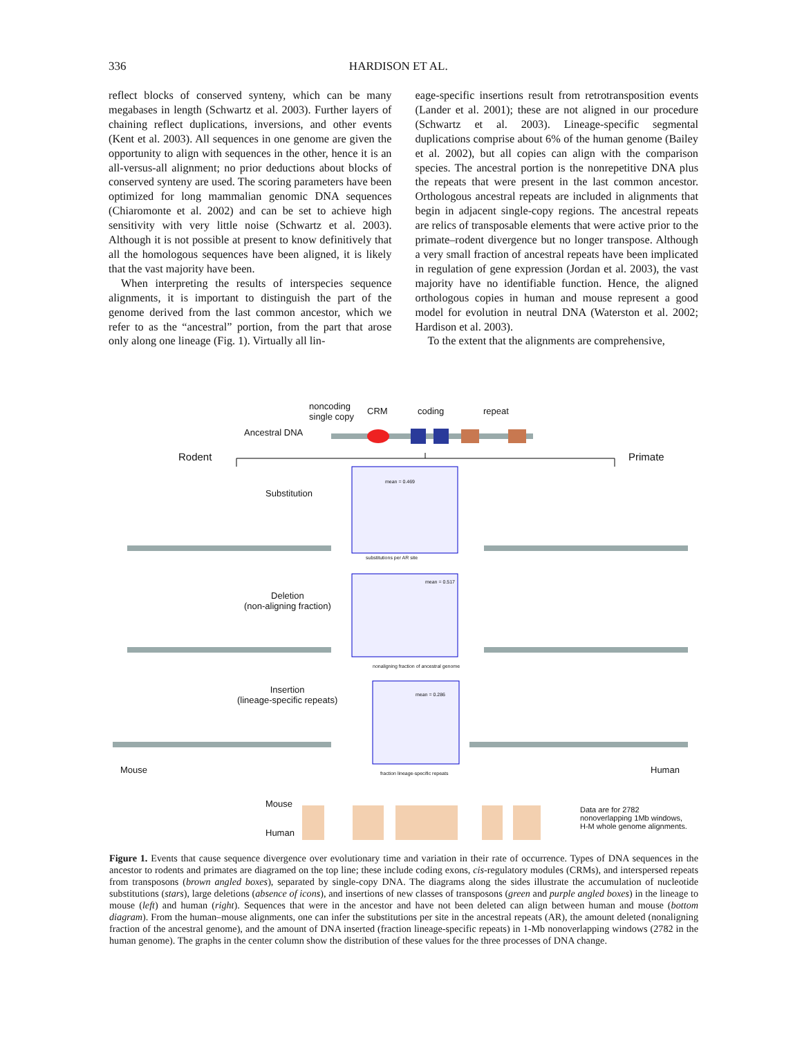336 HARDISON ET AL.
reflect blocks of conserved synteny, which can be many megabases in length (Schwartz et al. 2003). Further layers of chaining reflect duplications, inversions, and other events (Kent et al. 2003). All sequences in one genome are given the opportunity to align with sequences in the other, hence it is an all-versus-all alignment; no prior deductions about blocks of conserved synteny are used. The scoring parameters have been optimized for long mammalian genomic DNA sequences (Chiaromonte et al. 2002) and can be set to achieve high sensitivity with very little noise (Schwartz et al. 2003). Although it is not possible at present to know definitively that all the homologous sequences have been aligned, it is likely that the vast majority have been.
When interpreting the results of interspecies sequence alignments, it is important to distinguish the part of the genome derived from the last common ancestor, which we refer to as the “ancestral” portion, from the part that arose only along one lineage (Fig. 1). Virtually all lin-
eage-specific insertions result from retrotransposition events (Lander et al. 2001); these are not aligned in our procedure (Schwartz et al. 2003). Lineage-specific segmental duplications comprise about 6% of the human genome (Bailey et al. 2002), but all copies can align with the comparison species. The ancestral portion is the nonrepetitive DNA plus the repeats that were present in the last common ancestor. Orthologous ancestral repeats are included in alignments that begin in adjacent single-copy regions. The ancestral repeats are relics of transposable elements that were active prior to the primate–rodent divergence but no longer transpose. Although a very small fraction of ancestral repeats have been implicated in regulation of gene expression (Jordan et al. 2003), the vast majority have no identifiable function. Hence, the aligned orthologous copies in human and mouse represent a good model for evolution in neutral DNA (Waterston et al. 2002; Hardison et al. 2003).
To the extent that the alignments are comprehensive,
noncoding
single copy
CRM coding repeat
Ancestral DNA
Rodent Primate
Substitution
mean = 0.469
substitutions per AR site
Deletion
(non-aligning fraction)
mean = 0.517
nonaligning fraction of ancestral genome
Insertion
(lineage-specific repeats)
mean = 0.286
fraction lineage-specific repeats
Mouse Human
Mouse
Human
Data are for 2782
nonoverlapping 1Mb windows,
H-M whole genome alignments.
Figure 1. Events that cause sequence divergence over evolutionary time and variation in their rate of occurrence. Types of DNA sequences in the ancestor to rodents and primates are diagramed on the top line; these include coding exons, cis-regulatory modules (CRMs), and interspersed repeats from transposons (brown angled boxes), separated by single-copy DNA. The diagrams along the sides illustrate the accumulation of nucleotide substitutions (stars), large deletions (absence of icons), and insertions of new classes of transposons (green and purple angled boxes) in the lineage to mouse (left) and human (right). Sequences that were in the ancestor and have not been deleted can align between human and mouse (bottom diagram). From the human–mouse alignments, one can infer the substitutions per site in the ancestral repeats (AR), the amount deleted (nonaligning fraction of the ancestral genome), and the amount of DNA inserted (fraction lineage-specific repeats) in 1-Mb nonoverlapping windows (2782 in the human genome). The graphs in the center column show the distribution of these values for the three processes of DNA change.